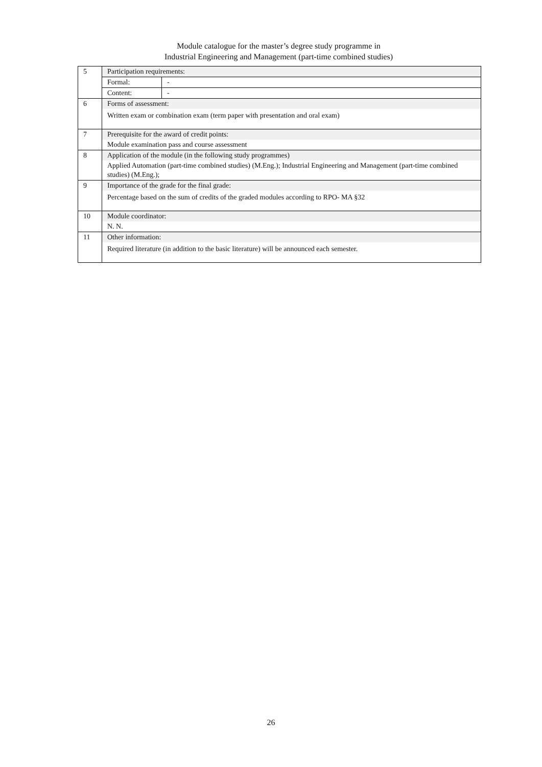Module catalogue for the master’s degree study programme in
Industrial Engineering and Management (part-time combined studies)
| 5 | Participation requirements: | |
| | Formal: | - |
| | Content: | - |
| 6 | Forms of assessment: | |
| | Written exam or combination exam (term paper with presentation and oral exam) | |
| 7 | Prerequisite for the award of credit points: | |
| | Module examination pass and course assessment | |
| 8 | Application of the module (in the following study programmes) | |
| | Applied Automation (part-time combined studies) (M.Eng.); Industrial Engineering and Management (part-time combined studies) (M.Eng.); | |
| 9 | Importance of the grade for the final grade: | |
| | Percentage based on the sum of credits of the graded modules according to RPO- MA §32 | |
| 10 | Module coordinator: | |
| | N. N. | |
| 11 | Other information: | |
| | Required literature (in addition to the basic literature) will be announced each semester. | |
26